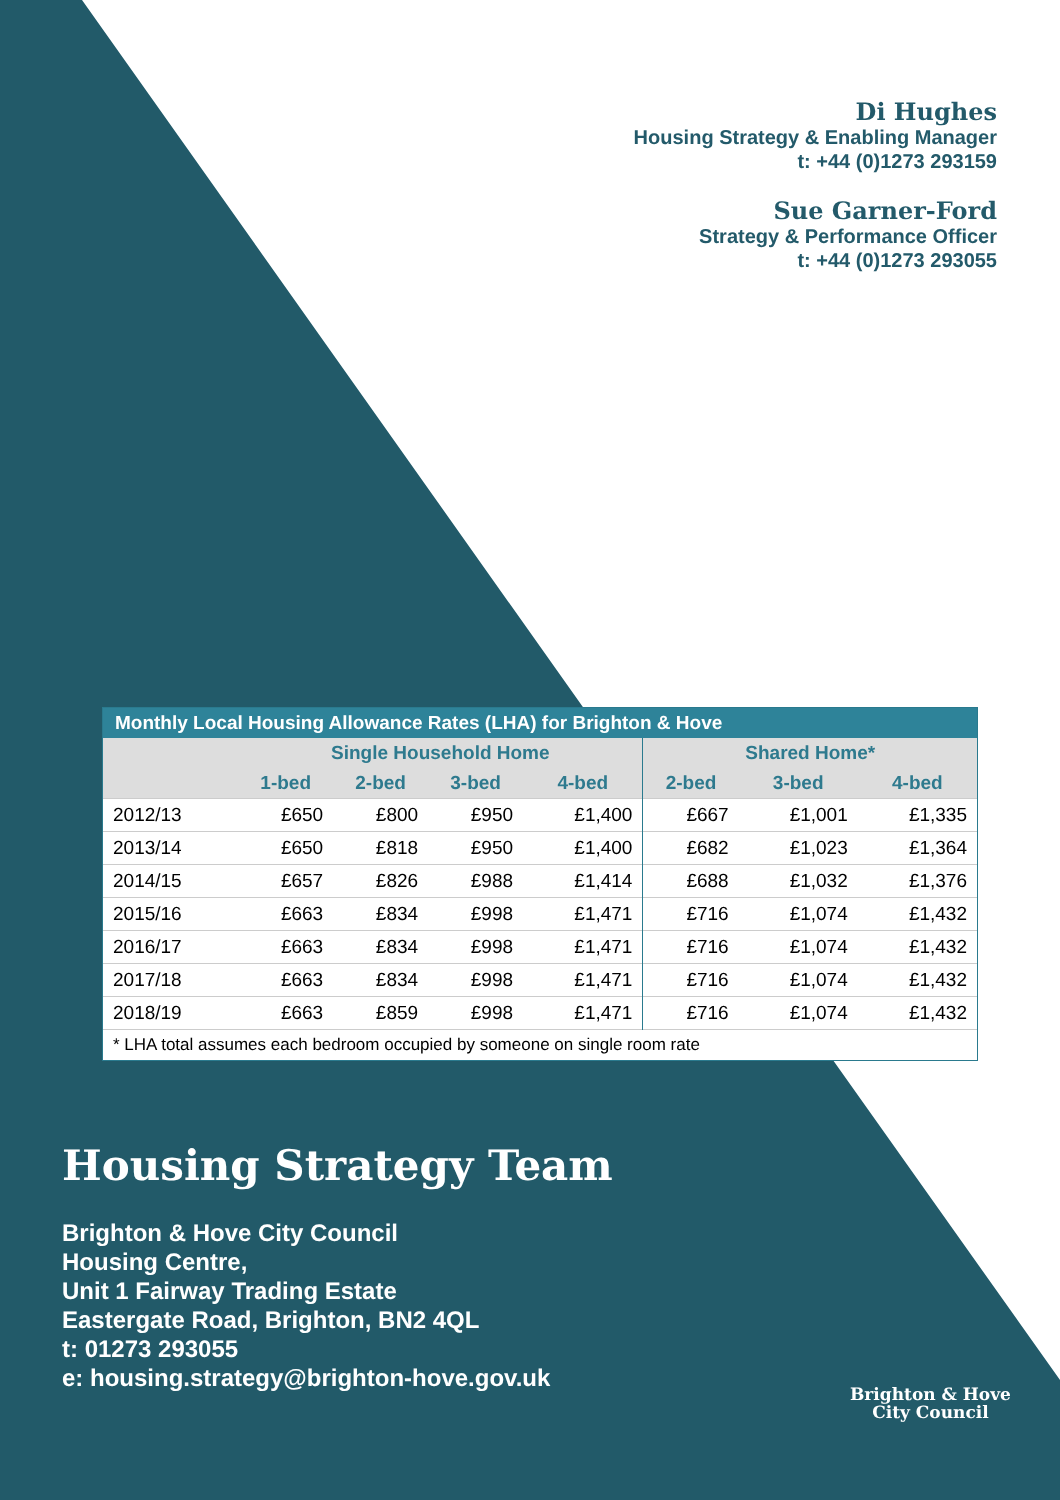Di Hughes
Housing Strategy & Enabling Manager
t: +44 (0)1273 293159
Sue Garner-Ford
Strategy & Performance Officer
t: +44 (0)1273 293055
Monthly Local Housing Allowance Rates (LHA) for Brighton & Hove
| | Single Household Home | | | | Shared Home* | | |
| --- | --- | --- | --- | --- | --- | --- | --- |
| | 1-bed | 2-bed | 3-bed | 4-bed | 2-bed | 3-bed | 4-bed |
| 2012/13 | £650 | £800 | £950 | £1,400 | £667 | £1,001 | £1,335 |
| 2013/14 | £650 | £818 | £950 | £1,400 | £682 | £1,023 | £1,364 |
| 2014/15 | £657 | £826 | £988 | £1,414 | £688 | £1,032 | £1,376 |
| 2015/16 | £663 | £834 | £998 | £1,471 | £716 | £1,074 | £1,432 |
| 2016/17 | £663 | £834 | £998 | £1,471 | £716 | £1,074 | £1,432 |
| 2017/18 | £663 | £834 | £998 | £1,471 | £716 | £1,074 | £1,432 |
| 2018/19 | £663 | £859 | £998 | £1,471 | £716 | £1,074 | £1,432 |
| * LHA total assumes each bedroom occupied by someone on single room rate | | | | | | | |
Housing Strategy Team
Brighton & Hove City Council
Housing Centre,
Unit 1 Fairway Trading Estate
Eastergate Road, Brighton, BN2 4QL
t: 01273 293055
e: housing.strategy@brighton-hove.gov.uk
Brighton & Hove
City Council